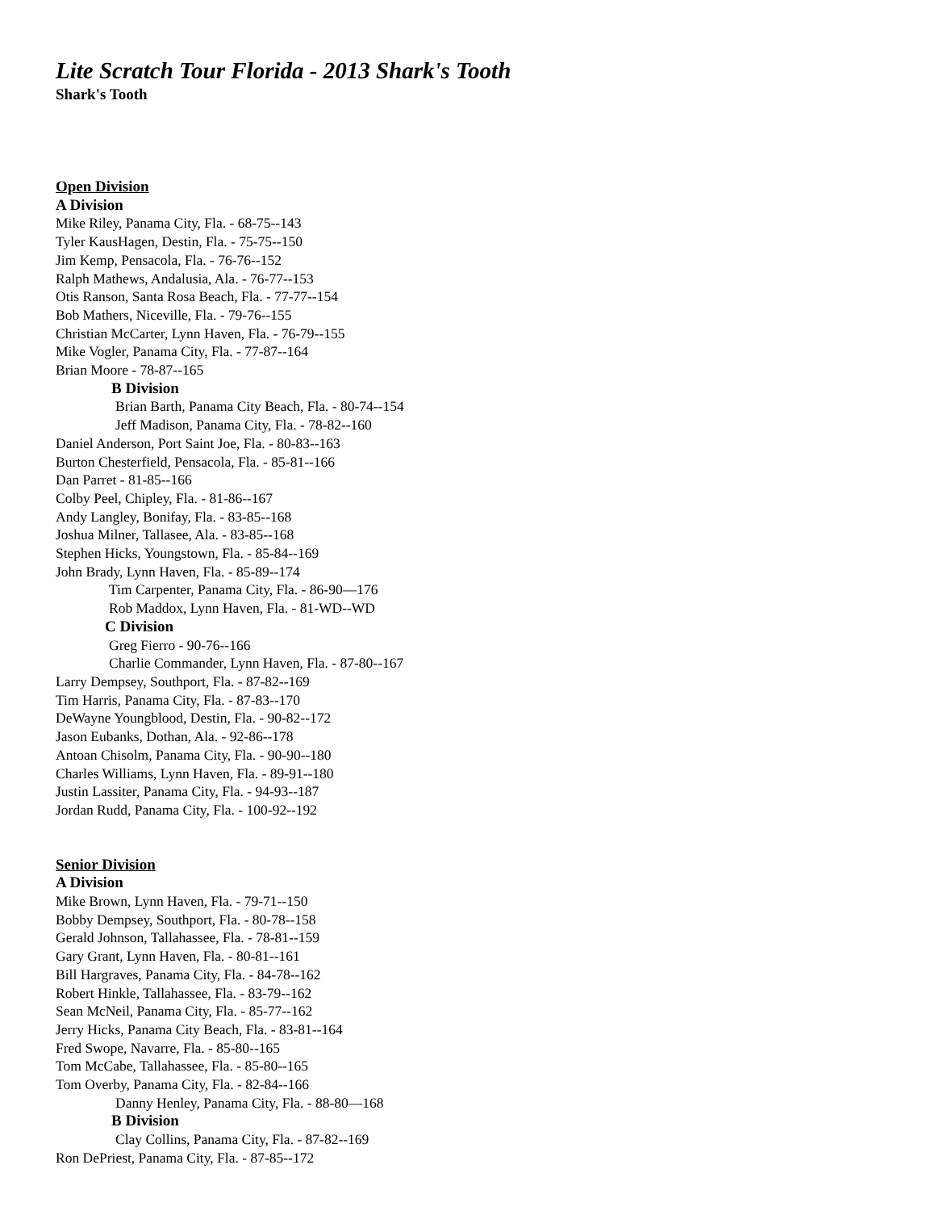Lite Scratch Tour Florida - 2013 Shark's Tooth
Shark's Tooth
Open Division
A Division
Mike Riley, Panama City, Fla. - 68-75--143
Tyler KausHagen, Destin, Fla. - 75-75--150
Jim Kemp, Pensacola, Fla. - 76-76--152
Ralph Mathews, Andalusia, Ala. - 76-77--153
Otis Ranson, Santa Rosa Beach, Fla. - 77-77--154
Bob Mathers, Niceville, Fla. - 79-76--155
Christian McCarter, Lynn Haven, Fla. - 76-79--155
Mike Vogler, Panama City, Fla. - 77-87--164
Brian Moore - 78-87--165
B Division
Brian Barth, Panama City Beach, Fla. - 80-74--154
Jeff Madison, Panama City, Fla. - 78-82--160
Daniel Anderson, Port Saint Joe, Fla. - 80-83--163
Burton Chesterfield, Pensacola, Fla. - 85-81--166
Dan Parret - 81-85--166
Colby Peel, Chipley, Fla. - 81-86--167
Andy Langley, Bonifay, Fla. - 83-85--168
Joshua Milner, Tallasee, Ala. - 83-85--168
Stephen Hicks, Youngstown, Fla. - 85-84--169
John Brady, Lynn Haven, Fla. - 85-89--174
Tim Carpenter, Panama City, Fla. - 86-90—176
Rob Maddox, Lynn Haven, Fla. - 81-WD--WD
C Division
Greg Fierro - 90-76--166
Charlie Commander, Lynn Haven, Fla. - 87-80--167
Larry Dempsey, Southport, Fla. - 87-82--169
Tim Harris, Panama City, Fla. - 87-83--170
DeWayne Youngblood, Destin, Fla. - 90-82--172
Jason Eubanks, Dothan, Ala. - 92-86--178
Antoan Chisolm, Panama City, Fla. - 90-90--180
Charles Williams, Lynn Haven, Fla. - 89-91--180
Justin Lassiter, Panama City, Fla. - 94-93--187
Jordan Rudd, Panama City, Fla. - 100-92--192
Senior Division
A Division
Mike Brown, Lynn Haven, Fla. - 79-71--150
Bobby Dempsey, Southport, Fla. - 80-78--158
Gerald Johnson, Tallahassee, Fla. - 78-81--159
Gary Grant, Lynn Haven, Fla. - 80-81--161
Bill Hargraves, Panama City, Fla. - 84-78--162
Robert Hinkle, Tallahassee, Fla. - 83-79--162
Sean McNeil, Panama City, Fla. - 85-77--162
Jerry Hicks, Panama City Beach, Fla. - 83-81--164
Fred Swope, Navarre, Fla. - 85-80--165
Tom McCabe, Tallahassee, Fla. - 85-80--165
Tom Overby, Panama City, Fla. - 82-84--166
Danny Henley, Panama City, Fla. - 88-80—168
B Division
Clay Collins, Panama City, Fla. - 87-82--169
Ron DePriest, Panama City, Fla. - 87-85--172